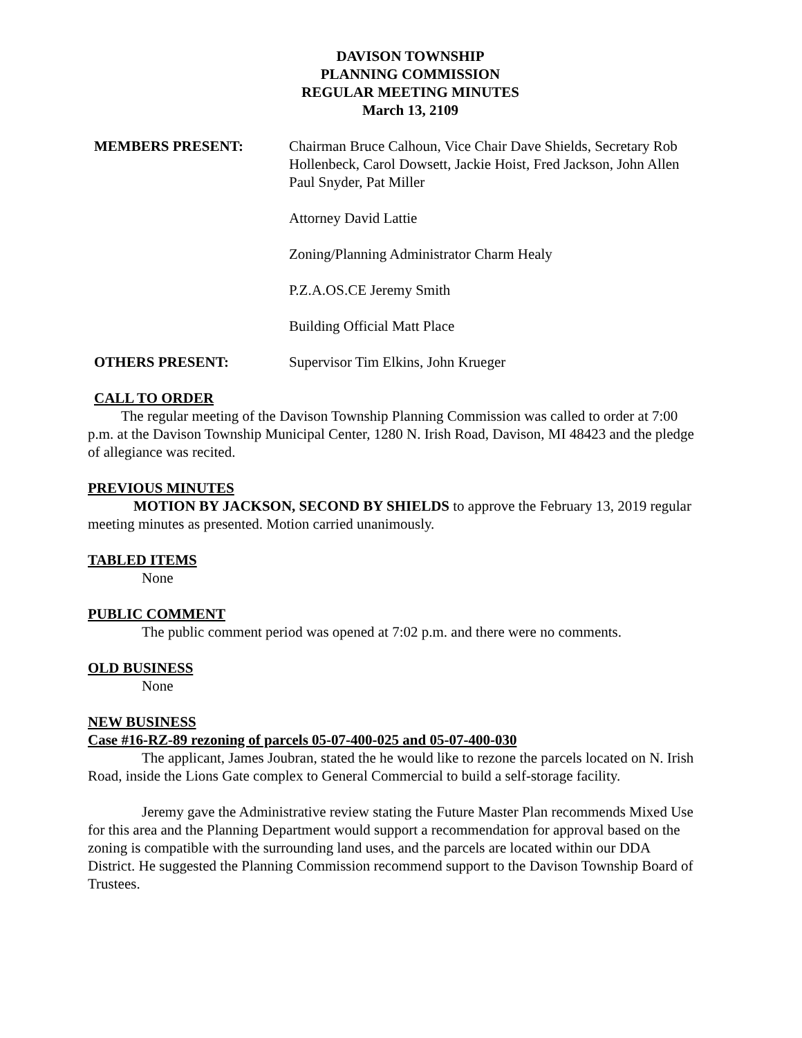DAVISON TOWNSHIP
PLANNING COMMISSION
REGULAR MEETING MINUTES
March 13, 2109
MEMBERS PRESENT: Chairman Bruce Calhoun, Vice Chair Dave Shields, Secretary Rob Hollenbeck, Carol Dowsett, Jackie Hoist, Fred Jackson, John Allen Paul Snyder, Pat Miller
Attorney David Lattie
Zoning/Planning Administrator Charm Healy
P.Z.A.OS.CE Jeremy Smith
Building Official Matt Place
OTHERS PRESENT: Supervisor Tim Elkins, John Krueger
CALL TO ORDER
The regular meeting of the Davison Township Planning Commission was called to order at 7:00 p.m. at the Davison Township Municipal Center, 1280 N. Irish Road, Davison, MI 48423 and the pledge of allegiance was recited.
PREVIOUS MINUTES
MOTION BY JACKSON, SECOND BY SHIELDS to approve the February 13, 2019 regular meeting minutes as presented. Motion carried unanimously.
TABLED ITEMS
None
PUBLIC COMMENT
The public comment period was opened at 7:02 p.m. and there were no comments.
OLD BUSINESS
None
NEW BUSINESS
Case #16-RZ-89 rezoning of parcels 05-07-400-025 and 05-07-400-030
The applicant, James Joubran, stated the he would like to rezone the parcels located on N. Irish Road, inside the Lions Gate complex to General Commercial to build a self-storage facility.
Jeremy gave the Administrative review stating the Future Master Plan recommends Mixed Use for this area and the Planning Department would support a recommendation for approval based on the zoning is compatible with the surrounding land uses, and the parcels are located within our DDA District. He suggested the Planning Commission recommend support to the Davison Township Board of Trustees.